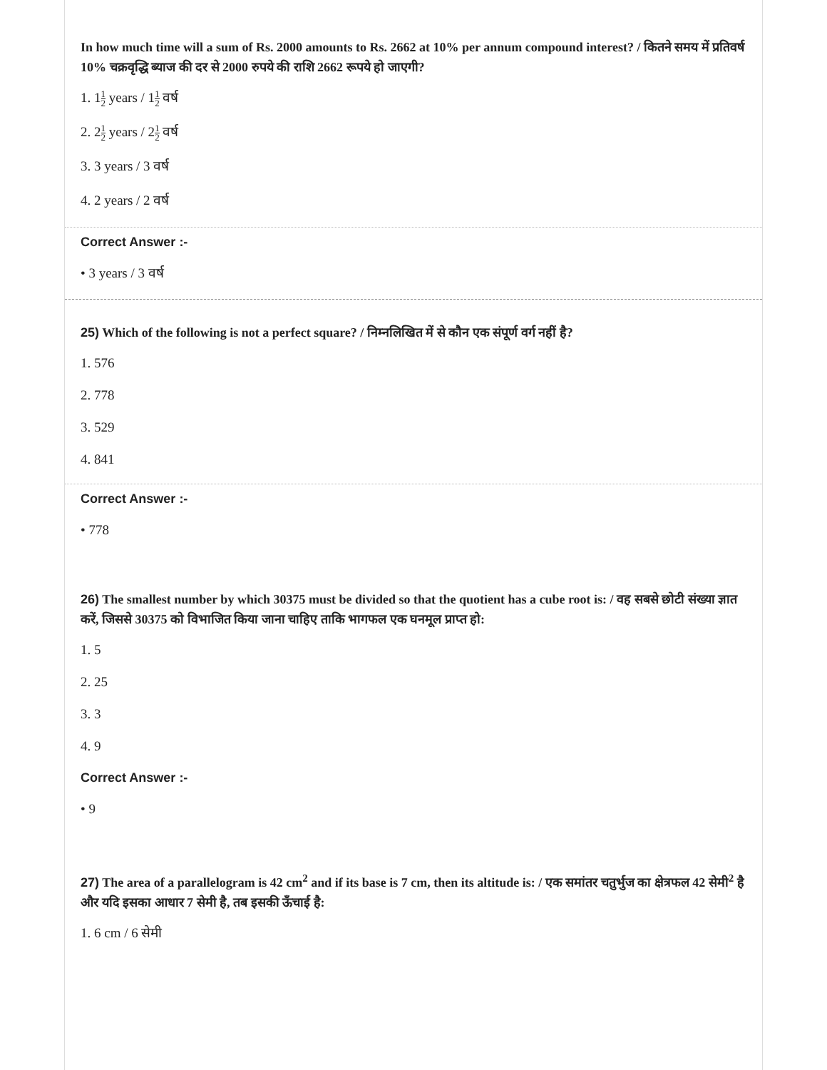In how much time will a sum of Rs. 2000 amounts to Rs. 2662 at 10% per annum compound interest? / कितने समय में प्रतिवर्ष 10% चक्रवृद्धि ब्याज की दर से 2000 रुपये की राशि 2662 रूपये हो जाएगी?
1. 11 2 years / 11 2 वर्ष
2. 21 2 years / 21 2 वर्ष
3. 3 years / 3 वर्ष
4. 2 years / 2 वर्ष
Correct Answer :-
• 3 years / 3 वर्ष
25) Which of the following is not a perfect square? / निम्नलिखित में से कौन एक संपूर्ण वर्ग नहीं है?
1. 576
2. 778
3. 529
4. 841
Correct Answer :-
• 778
26) The smallest number by which 30375 must be divided so that the quotient has a cube root is: / वह सबसे छोटी संख्या ज्ञात करें, जिससे 30375 को विभाजित किया जाना चाहिए ताकि भागफल एक घनमूल प्राप्त हो:
1. 5
2. 25
3. 3
4. 9
Correct Answer :-
• 9
27) The area of a parallelogram is 42 cm<sup>2</sup> and if its base is 7 cm, then its altitude is: / एक समांतर चतुर्भुज का क्षेत्रफल 42 सेमी<sup>2</sup> है और यदि इसका आधार 7 सेमी है, तब इसकी ऊँचाई है:
1. 6 cm / 6 सेमी